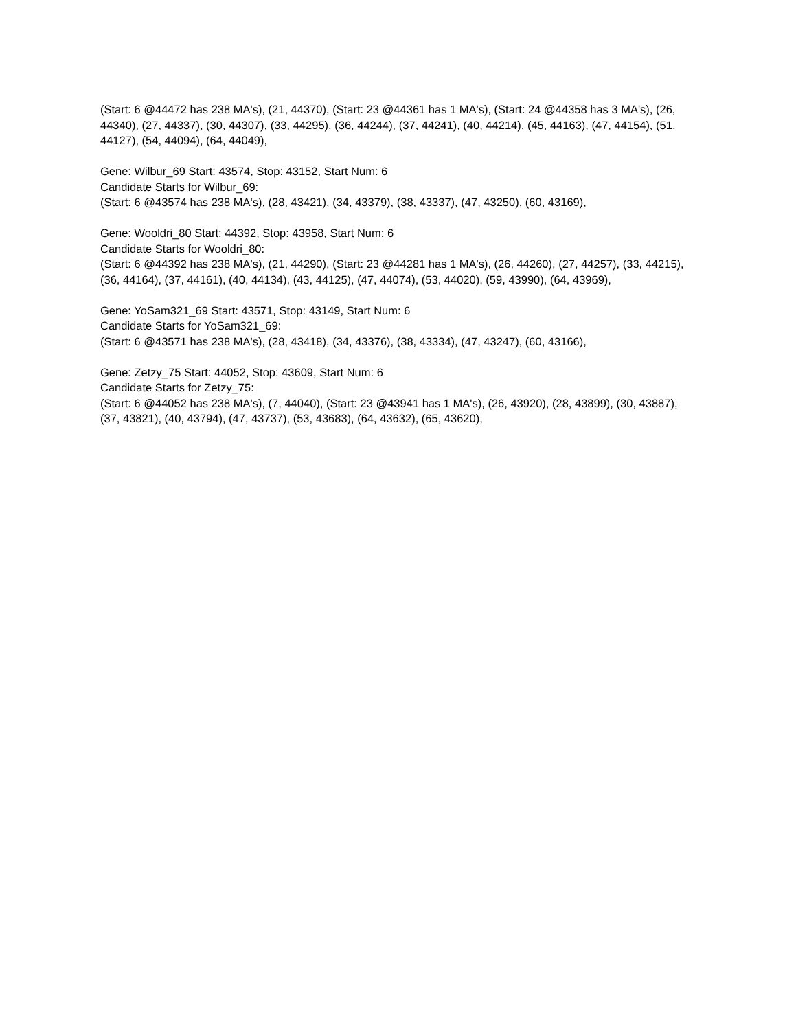(Start: 6 @44472 has 238 MA's), (21, 44370), (Start: 23 @44361 has 1 MA's), (Start: 24 @44358 has 3 MA's), (26, 44340), (27, 44337), (30, 44307), (33, 44295), (36, 44244), (37, 44241), (40, 44214), (45, 44163), (47, 44154), (51, 44127), (54, 44094), (64, 44049),
Gene: Wilbur_69 Start: 43574, Stop: 43152, Start Num: 6
Candidate Starts for Wilbur_69:
(Start: 6 @43574 has 238 MA's), (28, 43421), (34, 43379), (38, 43337), (47, 43250), (60, 43169),
Gene: Wooldri_80 Start: 44392, Stop: 43958, Start Num: 6
Candidate Starts for Wooldri_80:
(Start: 6 @44392 has 238 MA's), (21, 44290), (Start: 23 @44281 has 1 MA's), (26, 44260), (27, 44257), (33, 44215), (36, 44164), (37, 44161), (40, 44134), (43, 44125), (47, 44074), (53, 44020), (59, 43990), (64, 43969),
Gene: YoSam321_69 Start: 43571, Stop: 43149, Start Num: 6
Candidate Starts for YoSam321_69:
(Start: 6 @43571 has 238 MA's), (28, 43418), (34, 43376), (38, 43334), (47, 43247), (60, 43166),
Gene: Zetzy_75 Start: 44052, Stop: 43609, Start Num: 6
Candidate Starts for Zetzy_75:
(Start: 6 @44052 has 238 MA's), (7, 44040), (Start: 23 @43941 has 1 MA's), (26, 43920), (28, 43899), (30, 43887), (37, 43821), (40, 43794), (47, 43737), (53, 43683), (64, 43632), (65, 43620),